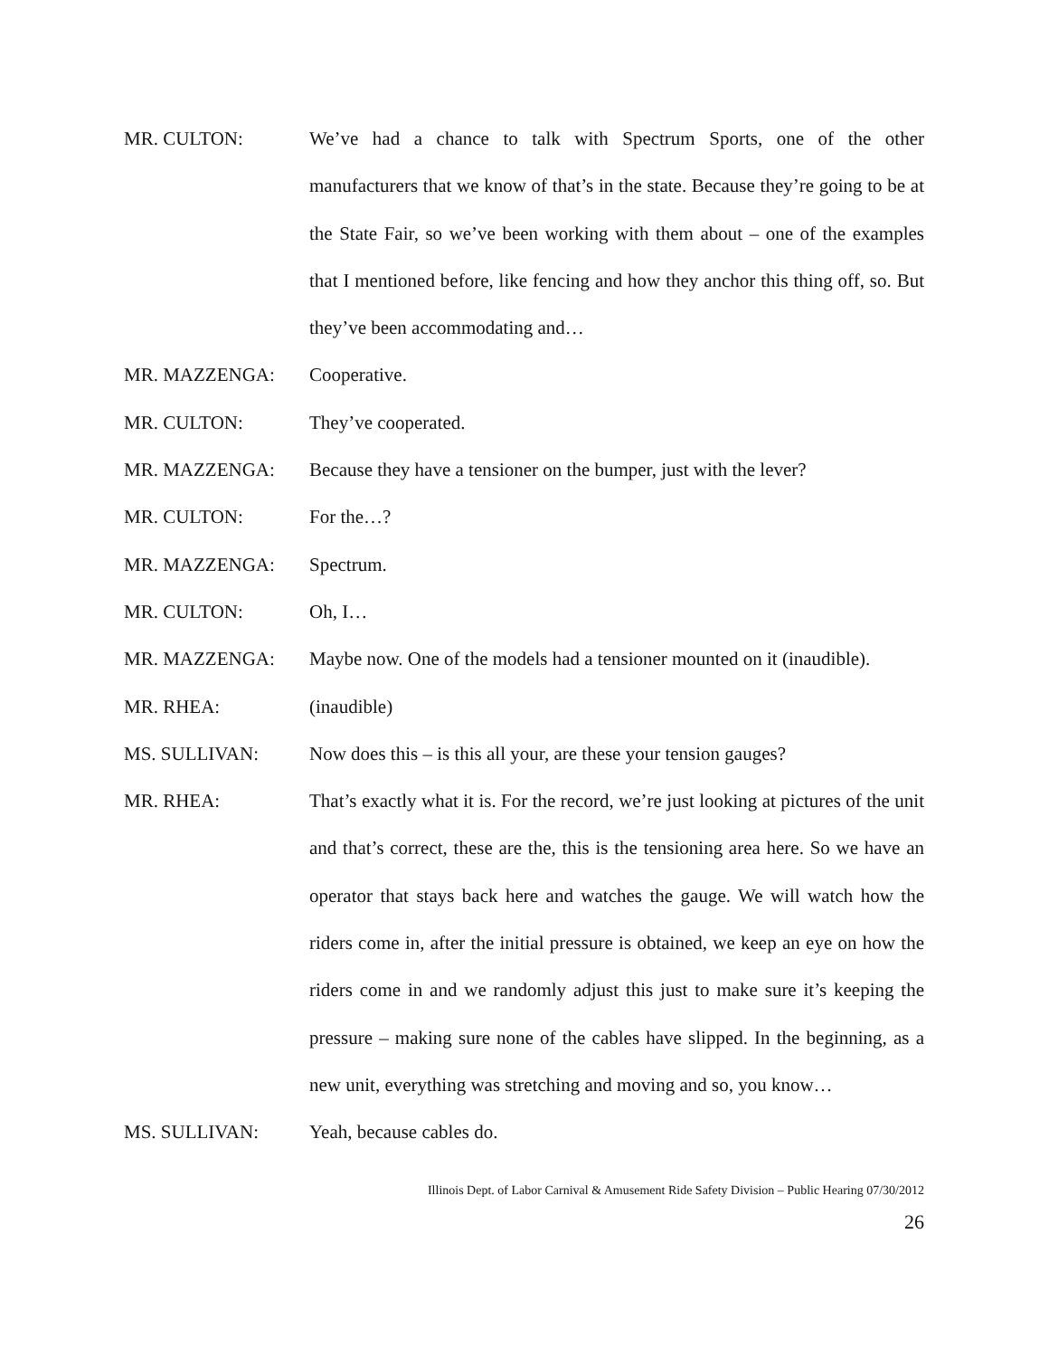MR. CULTON: We’ve had a chance to talk with Spectrum Sports, one of the other manufacturers that we know of that’s in the state. Because they’re going to be at the State Fair, so we’ve been working with them about – one of the examples that I mentioned before, like fencing and how they anchor this thing off, so. But they’ve been accommodating and…
MR. MAZZENGA: Cooperative.
MR. CULTON: They’ve cooperated.
MR. MAZZENGA: Because they have a tensioner on the bumper, just with the lever?
MR. CULTON: For the…?
MR. MAZZENGA: Spectrum.
MR. CULTON: Oh, I…
MR. MAZZENGA: Maybe now. One of the models had a tensioner mounted on it (inaudible).
MR. RHEA: (inaudible)
MS. SULLIVAN: Now does this – is this all your, are these your tension gauges?
MR. RHEA: That’s exactly what it is. For the record, we’re just looking at pictures of the unit and that’s correct, these are the, this is the tensioning area here. So we have an operator that stays back here and watches the gauge. We will watch how the riders come in, after the initial pressure is obtained, we keep an eye on how the riders come in and we randomly adjust this just to make sure it’s keeping the pressure – making sure none of the cables have slipped. In the beginning, as a new unit, everything was stretching and moving and so, you know…
MS. SULLIVAN: Yeah, because cables do.
Illinois Dept. of Labor Carnival & Amusement Ride Safety Division – Public Hearing 07/30/2012
26